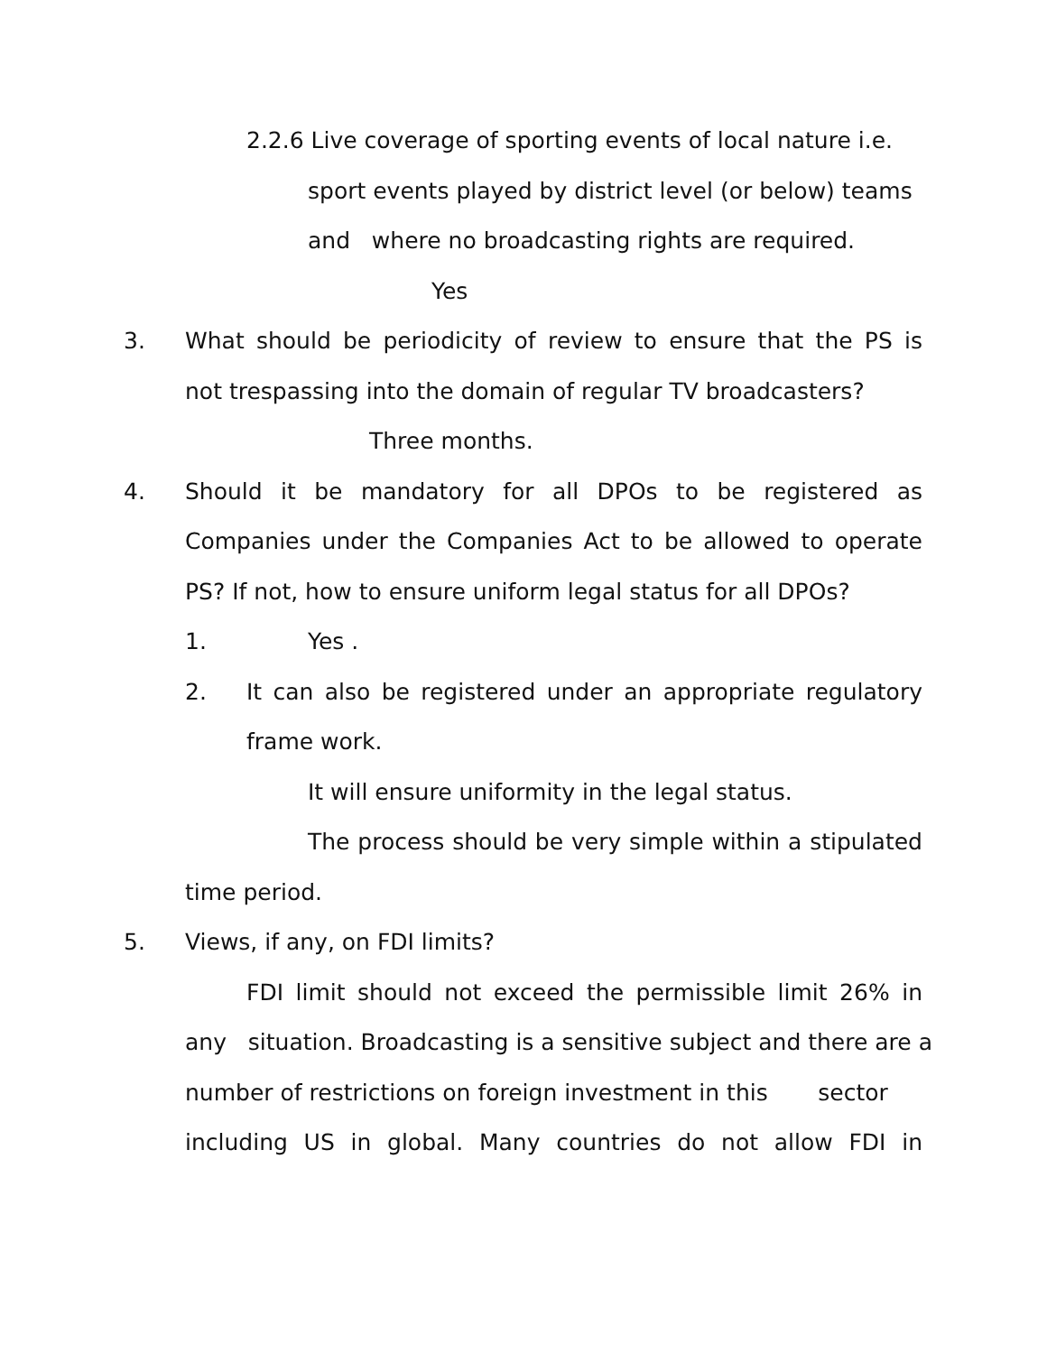2.2.6 Live coverage of sporting events of local nature i.e.
sport events played by district level (or below) teams
and where no broadcasting rights are required.
Yes
3. What should be periodicity of review to ensure that the PS is
not trespassing into the domain of regular TV broadcasters?
Three months.
4. Should it be mandatory for all DPOs to be registered as
Companies under the Companies Act to be allowed to operate
PS? If not, how to ensure uniform legal status for all DPOs?
1. Yes .
2. It can also be registered under an appropriate regulatory
frame work.
It will ensure uniformity in the legal status.
The process should be very simple within a stipulated
time period.
5. Views, if any, on FDI limits?
FDI limit should not exceed the permissible limit 26% in
any situation. Broadcasting is a sensitive subject and there are a
number of restrictions on foreign investment in this sector
including US in global. Many countries do not allow FDI in